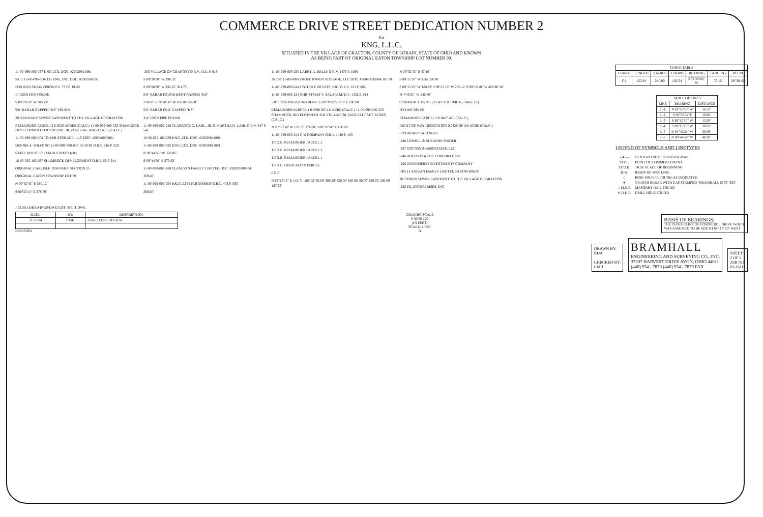COMMERCE DRIVE STREET DEDICATION NUMBER 2
for
KNG, L.L.C.
SITUATED IN THE VILLAGE OF GRAFTON, COUNTY OF LORAIN, STATE OF OHIO AND KNOWN
AS BEING PART OF ORIGINAL EATON TOWNSHIP LOT NUMBER 99.
11-00-099-000-337 KNG,LTD. DOC. #20020811891
S/L 2 11-00-099-000-335 KNG, INC. DOC. #2002081891
FOX RUN SUBDIVISION P.V. 73 PP. 19-20
1" IRON PIPE FOUND
S 89°29'50" W 683.29'
5/8" REBAR CAPPED "KS" FOUND
20' SANITARY SEWER EASEMENT TO THE VILLAGE OF GRAFTON
REMAINDER PARCEL 3 6.5020 ACRES (CALC.) 11-00-099-000-333 SHAMROCK DEVELOPMENT O.R.VOLUME 38, PAGE 634 7.4165 ACRES (CALC.)
11-00-099-000-304 TOWER STORAGE, LLC DOC. #20040030884
DENNIS A. WILFONG 11-00-099-000-035 10-30-92 O.R.V. 616 P. 228
STATE ROUTE 57 - MAIN STREET (60')
10-00-025-103-037 SHAMROCK DEVELOPMENT O.R.V. 69 P. 914
ORIGINAL CARLISLE TOWNSHIP SECTION 25
ORIGINAL EATON TOWNSHIP LOT 99
N 00°32'43" E 380.12'
S 00°33'14" E 378.79'
-303 VILLAGE OF GRAFTON O.R.V. 1421 P. 919
S 89°28'30" W 298.33'
S 89°28'30" W 332.25' 301.75'
5/8" REBAR FOUND BENT CAPPED "KS"
220.00' S 89°28'30" W 160.00' 50.00'
5/8" REBAR FND. CAPPED "KS"
3/4" IRON PIPE FOUND
11-00-099-000-218 CLARENCE G. LAHL, JR. & MARTHA N. LAHL O.R.V. 647 P. 541
10-00-025-103-036 KNG, LTD. DOC. #20020811891
11-00-099-000-332 KNG, LTD. DOC. #20020811891
N 00°44'50" W 370.86'
S 00°44'50" E 370.63'
11-00-099-000-260 FLANIGAN FAMILY LIMITED DOC. #20020880834
369.46'
11-00-099-000-254 KKLT, LTM PARTERSHIP O.R.V. 473 P. 935
368.60'
11-00-099-000-250 LARRY A. KELLY O.R.V. 1470 P. 1066
367.98' 11-00-099-000-381 TOWER STORAGE, LLC DOC. #20040030884 367.79'
11-00-099-000-244 UNITED CIRCUITS, INC. O.R.V. 221 P. 665
11-00-099-000-224 CHRISTMAS V. SALAPARE D.V. 1422 P. 914
5/8" IRON PIN FOUND BENT 55.00' N 89°28'29" E 200.00'
REMAINDER PARCEL 1 0.8098 OF AN ACRE (CALC.) 11-00-099-000-333 SHAMROCK DEVELOPMENT O.R.VOLUME 38, PAGE 634 7.3477 ACRES (CALC.)
N 00°30'34" W 176.77' 176.00' S 00°30'34" E 186.00'
11-00-099-000-242 C-K COMPANY O.R.V. 1440 P. 163
T.P.O.B. REMAINDER PARCEL 2
T.P.O.B. REMAINDER PARCEL 3
T.P.O.B. REMAINDER PARCEL 1
T.P.O.B. DEDICATION PARCEL
P.O.C.
N 89°15'10" E 141.71' 165.02' 60.00' 300.29' 220.00' 160.00' 50.00' 180.00' 200.00' 187.92'
N 00°32'43" E 47.10'
S 89°15'10" W 1162.59' 80'
S 89°15'10" W 184.69' S 89°15'10" W 285.12' S 89°15'10" W 459.90' 60'
N 4°46'31" W 146.40'
COMMERCE DRIVE (PLAT VOLUME 65, PAGE 67)
HYANIS DRIVE
REMAINDER PARCEL 2 0.0487 AC. (CALC.)
RIGHT-OF-WAY DEDICATION 0.0428 OF AN ACRE (CALC.)
-329 WHATZ PARTNERS
-248 LOWELL & SUZANNE SNIDER
-247 COTTON & ASSOCIATES, LLC
-246 ROLEN PLASTIC CORPORATION
-256 DIVERSIFIED INVESTMENTS COMPANY
-305 FLANIGAN FAMILY LIMITED PARTNERSHIP
20' STORM SEWER EASEMENT TO THE VILLAGE OF GRAFTON
-230 FJL ENTERPRISES, INC.
| CURVE TABLE | | | | | | |
| --- | --- | --- | --- | --- | --- | --- |
| CURVE | LENGTH | RADIUS | CHORD | BEARING | TANGENT | DELTA |
| C1 | 152.91' | 240.00 | 150.34' | S 71°00'02" W | 79.15' | 36°30'15" |
| TABLE OF LINES | | |
| --- | --- | --- |
| LINE | BEARING | DISTANCE |
| L-1 | N18°25'30" W | 10.50' |
| L-2 | S 00°30'34"E | 10.00' |
| L-3 | S 89°15'10" W | 12.08' |
| L-4 | S 89°15'10" W | 30.07' |
| L-5 | N 04°46'31" W | 30.09' |
| L-6 | N 00°44'50" W | 40.00' |
LEGEND OF SYMBOLS AND LINETYPES
| —℄— | CENTERLINE OF RIGHT-OF-WAY |
| P.O.C. | POINT OF COMMENCEMENT |
| T.P.O.B. | TRUE PLACE OF BEGINNING |
| R/W | RIGHT-OF-WAY LINE |
| ○ | IRON PIN/PIPE FOUND-AS INDICATED |
| ● | 5/8 INCH REBAR WITH CAP STAMPED "BRAMHALL 8073" SET |
| ○ M.N.F. | MASONRY NAIL FOUND |
| ✕ D.H.F. | DRILL HOLE FOUND |
J:031611/DRAWINGS/DWG/LOT_SPLIT.DWG
| DATE: | BY: | DESCRIPTION: |
| --- | --- | --- |
| 11/23/04 | CMH | ISSUED FOR REVIEW |
REVISION
GRAPHIC SCALE
0 30 60 120
(IN FEET)
SCALE: 1"=60'
N
BASIS OF BEARINGS:
THE CENTERLINE OF COMMERCE DRIVE WHICH
WAS ASSUMED TO BE SOUTH 89° 15' 10" WEST
DRAWN BY:
BDA
CHECKED BY:
CMH
BRAMHALL
ENGINEERING AND SURVEYING CO., INC.
37307 HARVEST DRIVE AVON, OHIO 44011
(440) 934 - 7878 (440) 934 - 7879 FAX
SHEET
2 OF 2
JOB NO.
03-1611